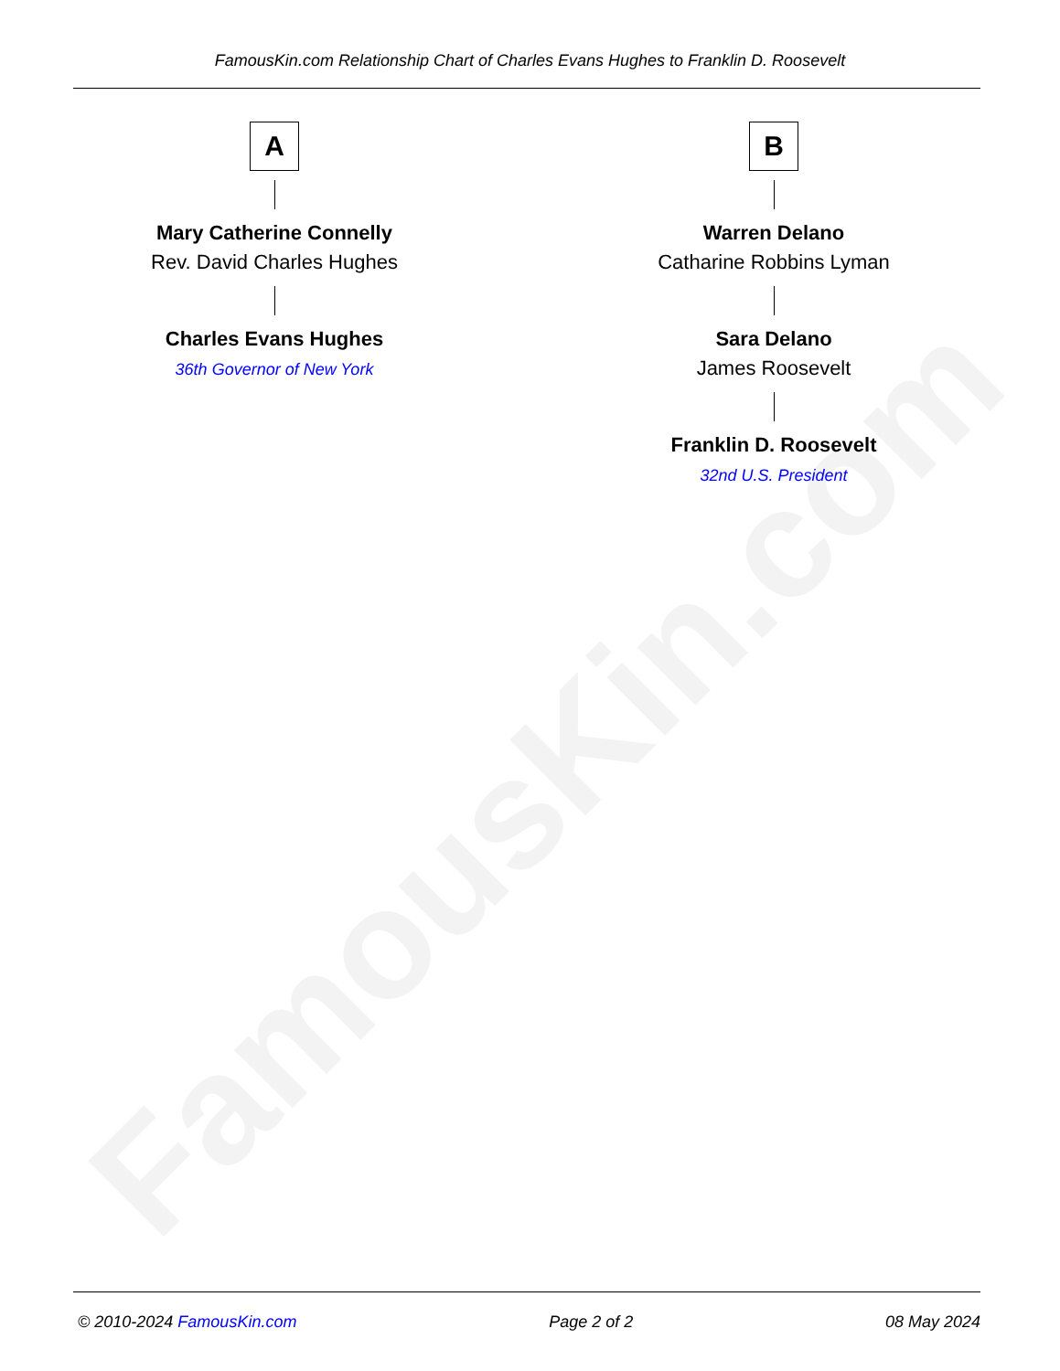FamousKin.com
FamousKin.com Relationship Chart of Charles Evans Hughes to Franklin D. Roosevelt
A
Mary Catherine Connelly
Rev. David Charles Hughes
Charles Evans Hughes
36th Governor of New York
B
Warren Delano
Catharine Robbins Lyman
Sara Delano
James Roosevelt
Franklin D. Roosevelt
32nd U.S. President
© 2010-2024 FamousKin.com Page 2 of 2 08 May 2024